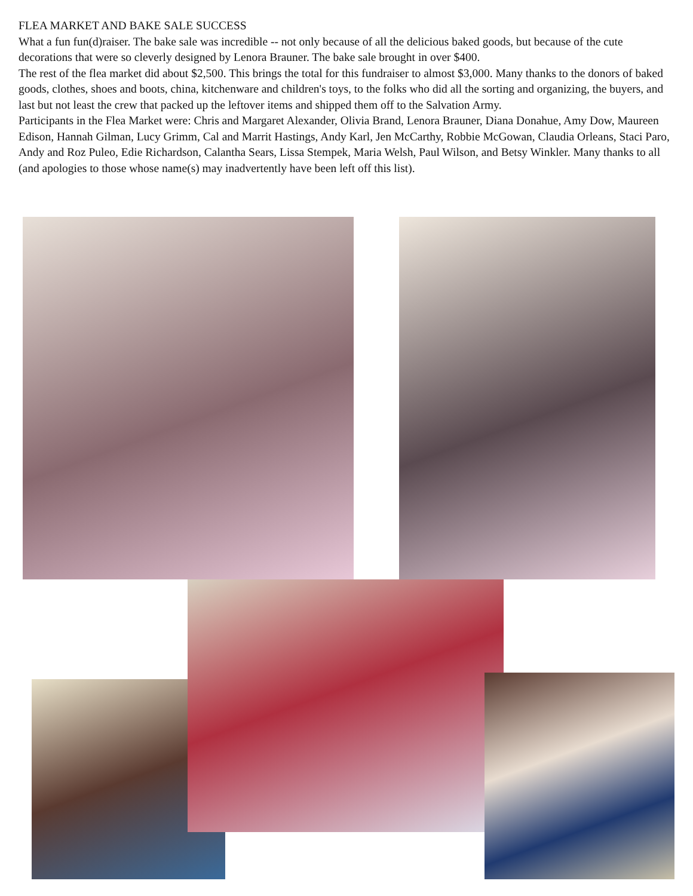FLEA MARKET AND BAKE SALE SUCCESS
What a fun fun(d)raiser. The bake sale was incredible -- not only because of all the delicious baked goods, but because of the cute decorations that were so cleverly designed by Lenora Brauner. The bake sale brought in over $400.
The rest of the flea market did about $2,500. This brings the total for this fundraiser to almost $3,000. Many thanks to the donors of baked goods, clothes, shoes and boots, china, kitchenware and children's toys, to the folks who did all the sorting and organizing, the buyers, and last but not least the crew that packed up the leftover items and shipped them off to the Salvation Army.
Participants in the Flea Market were: Chris and Margaret Alexander, Olivia Brand, Lenora Brauner, Diana Donahue, Amy Dow, Maureen Edison, Hannah Gilman, Lucy Grimm, Cal and Marrit Hastings, Andy Karl, Jen McCarthy, Robbie McGowan, Claudia Orleans, Staci Paro, Andy and Roz Puleo, Edie Richardson, Calantha Sears, Lissa Stempek, Maria Welsh, Paul Wilson, and Betsy Winkler. Many thanks to all (and apologies to those whose name(s) may inadvertently have been left off this list).